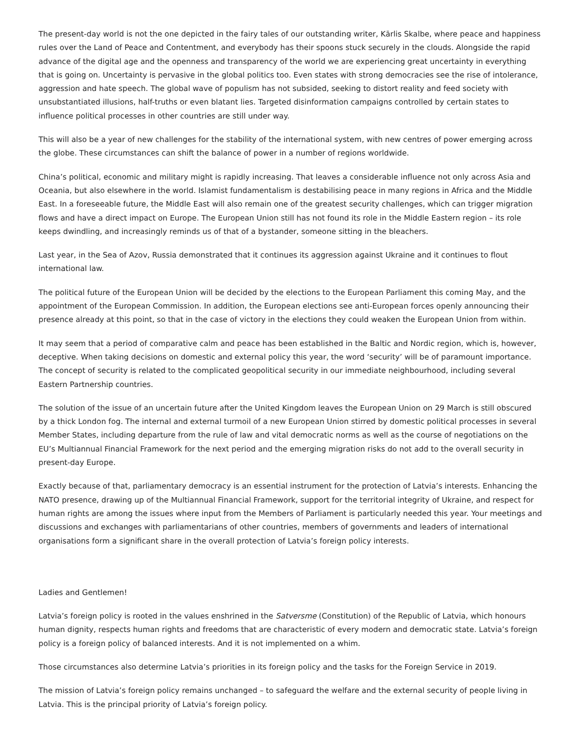The present-day world is not the one depicted in the fairy tales of our outstanding writer, Kārlis Skalbe, where peace and happiness rules over the Land of Peace and Contentment, and everybody has their spoons stuck securely in the clouds. Alongside the rapid advance of the digital age and the openness and transparency of the world we are experiencing great uncertainty in everything that is going on. Uncertainty is pervasive in the global politics too. Even states with strong democracies see the rise of intolerance, aggression and hate speech. The global wave of populism has not subsided, seeking to distort reality and feed society with unsubstantiated illusions, half-truths or even blatant lies. Targeted disinformation campaigns controlled by certain states to influence political processes in other countries are still under way.
This will also be a year of new challenges for the stability of the international system, with new centres of power emerging across the globe. These circumstances can shift the balance of power in a number of regions worldwide.
China’s political, economic and military might is rapidly increasing. That leaves a considerable influence not only across Asia and Oceania, but also elsewhere in the world. Islamist fundamentalism is destabilising peace in many regions in Africa and the Middle East. In a foreseeable future, the Middle East will also remain one of the greatest security challenges, which can trigger migration flows and have a direct impact on Europe. The European Union still has not found its role in the Middle Eastern region – its role keeps dwindling, and increasingly reminds us of that of a bystander, someone sitting in the bleachers.
Last year, in the Sea of Azov, Russia demonstrated that it continues its aggression against Ukraine and it continues to flout international law.
The political future of the European Union will be decided by the elections to the European Parliament this coming May, and the appointment of the European Commission. In addition, the European elections see anti-European forces openly announcing their presence already at this point, so that in the case of victory in the elections they could weaken the European Union from within.
It may seem that a period of comparative calm and peace has been established in the Baltic and Nordic region, which is, however, deceptive. When taking decisions on domestic and external policy this year, the word ‘security’ will be of paramount importance. The concept of security is related to the complicated geopolitical security in our immediate neighbourhood, including several Eastern Partnership countries.
The solution of the issue of an uncertain future after the United Kingdom leaves the European Union on 29 March is still obscured by a thick London fog. The internal and external turmoil of a new European Union stirred by domestic political processes in several Member States, including departure from the rule of law and vital democratic norms as well as the course of negotiations on the EU’s Multiannual Financial Framework for the next period and the emerging migration risks do not add to the overall security in present-day Europe.
Exactly because of that, parliamentary democracy is an essential instrument for the protection of Latvia’s interests. Enhancing the NATO presence, drawing up of the Multiannual Financial Framework, support for the territorial integrity of Ukraine, and respect for human rights are among the issues where input from the Members of Parliament is particularly needed this year. Your meetings and discussions and exchanges with parliamentarians of other countries, members of governments and leaders of international organisations form a significant share in the overall protection of Latvia’s foreign policy interests.
Ladies and Gentlemen!
Latvia’s foreign policy is rooted in the values enshrined in the Satversme (Constitution) of the Republic of Latvia, which honours human dignity, respects human rights and freedoms that are characteristic of every modern and democratic state. Latvia’s foreign policy is a foreign policy of balanced interests. And it is not implemented on a whim.
Those circumstances also determine Latvia’s priorities in its foreign policy and the tasks for the Foreign Service in 2019.
The mission of Latvia’s foreign policy remains unchanged – to safeguard the welfare and the external security of people living in Latvia. This is the principal priority of Latvia’s foreign policy.